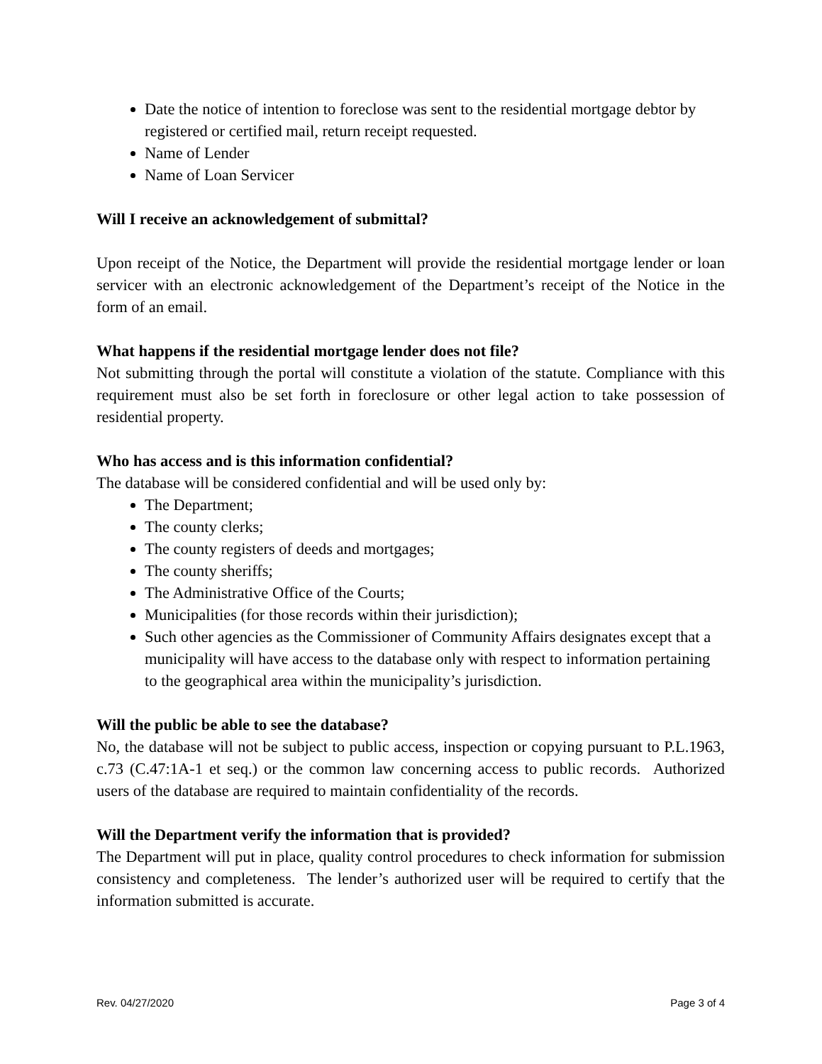Date the notice of intention to foreclose was sent to the residential mortgage debtor by registered or certified mail, return receipt requested.
Name of Lender
Name of Loan Servicer
Will I receive an acknowledgement of submittal?
Upon receipt of the Notice, the Department will provide the residential mortgage lender or loan servicer with an electronic acknowledgement of the Department’s receipt of the Notice in the form of an email.
What happens if the residential mortgage lender does not file?
Not submitting through the portal will constitute a violation of the statute. Compliance with this requirement must also be set forth in foreclosure or other legal action to take possession of residential property.
Who has access and is this information confidential?
The database will be considered confidential and will be used only by:
The Department;
The county clerks;
The county registers of deeds and mortgages;
The county sheriffs;
The Administrative Office of the Courts;
Municipalities (for those records within their jurisdiction);
Such other agencies as the Commissioner of Community Affairs designates except that a municipality will have access to the database only with respect to information pertaining to the geographical area within the municipality’s jurisdiction.
Will the public be able to see the database?
No, the database will not be subject to public access, inspection or copying pursuant to P.L.1963, c.73 (C.47:1A-1 et seq.) or the common law concerning access to public records. Authorized users of the database are required to maintain confidentiality of the records.
Will the Department verify the information that is provided?
The Department will put in place, quality control procedures to check information for submission consistency and completeness. The lender’s authorized user will be required to certify that the information submitted is accurate.
Rev. 04/27/2020 Page 3 of 4